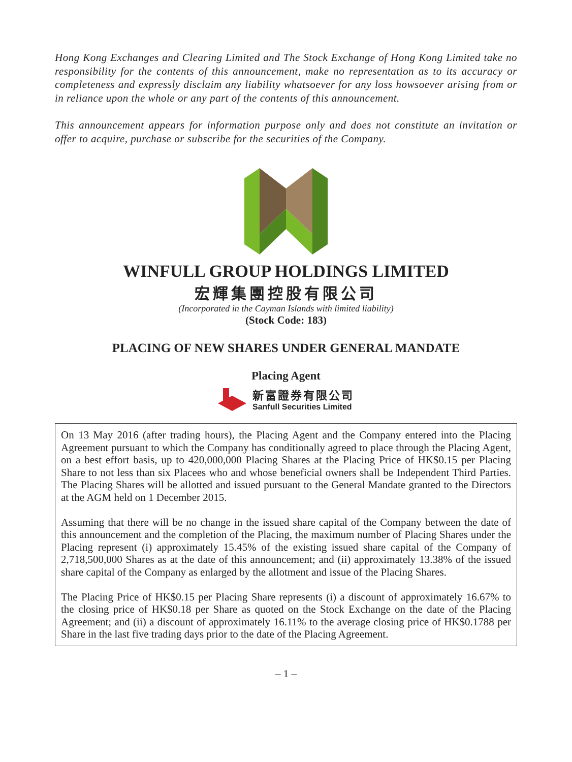Hong Kong Exchanges and Clearing Limited and The Stock Exchange of Hong Kong Limited take no responsibility for the contents of this announcement, make no representation as to its accuracy or completeness and expressly disclaim any liability whatsoever for any loss howsoever arising from or in reliance upon the whole or any part of the contents of this announcement.
This announcement appears for information purpose only and does not constitute an invitation or offer to acquire, purchase or subscribe for the securities of the Company.
WINFULL GROUP HOLDINGS LIMITED
宏輝集團控股有限公司
(Incorporated in the Cayman Islands with limited liability)
(Stock Code: 183)
PLACING OF NEW SHARES UNDER GENERAL MANDATE
Placing Agent
新富證券有限公司
Sanfull Securities Limited
On 13 May 2016 (after trading hours), the Placing Agent and the Company entered into the Placing Agreement pursuant to which the Company has conditionally agreed to place through the Placing Agent, on a best effort basis, up to 420,000,000 Placing Shares at the Placing Price of HK$0.15 per Placing Share to not less than six Placees who and whose beneficial owners shall be Independent Third Parties. The Placing Shares will be allotted and issued pursuant to the General Mandate granted to the Directors at the AGM held on 1 December 2015.
Assuming that there will be no change in the issued share capital of the Company between the date of this announcement and the completion of the Placing, the maximum number of Placing Shares under the Placing represent (i) approximately 15.45% of the existing issued share capital of the Company of 2,718,500,000 Shares as at the date of this announcement; and (ii) approximately 13.38% of the issued share capital of the Company as enlarged by the allotment and issue of the Placing Shares.
The Placing Price of HK$0.15 per Placing Share represents (i) a discount of approximately 16.67% to the closing price of HK$0.18 per Share as quoted on the Stock Exchange on the date of the Placing Agreement; and (ii) a discount of approximately 16.11% to the average closing price of HK$0.1788 per Share in the last five trading days prior to the date of the Placing Agreement.
– 1 –